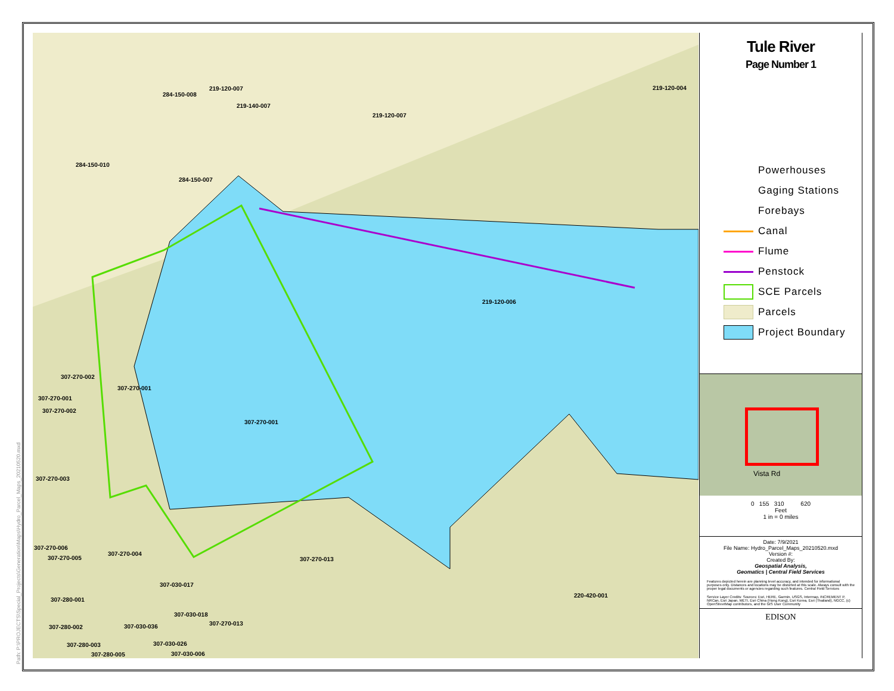219-120-007
284-150-008
219-140-007
219-120-007
219-120-004
284-150-010
284-150-007
219-120-006
307-270-002
307-270-001
307-270-001
307-270-002
307-270-001
307-270-003
307-270-006
307-270-005
307-270-004
307-270-013
307-030-017
220-420-001
307-280-001
307-030-018
307-270-013
307-280-002 307-030-036
307-280-003 307-030-026
307-280-005 307-030-006
Tule River
Page Number 1
Powerhouses
Gaging Stations
Forebays
Canal
Flume
Penstock
SCE Parcels
Parcels
Project Boundary
Vista Rd
0 155 310 620
Feet
1 in = 0 miles
Date: 7/9/2021
File Name: Hydro_Parcel_Maps_20210520.mxd
Version #:
Created By:
Geospatial Analysis,
Geomatics | Central Field Services
Features depicted herein are planning level accuracy, and intended for informational purposes only. Distances and locations may be distorted at this scale. Always consult with the proper legal documents or agencies regarding such features. Central Field Services
Service Layer Credits: Sources: Esri, HERE, Garmin, USGS, Intermap, INCREMENT P, NRCan, Esri Japan, METI, Esri China (Hong Kong), Esri Korea, Esri (Thailand), NGCC, (c) OpenStreetMap contributors, and the GIS User Community
EDISON
Path: P:\PROJECTS\Special_Projects\Generation\Maps\Hydro_Parcel_Maps_20210520.mxd